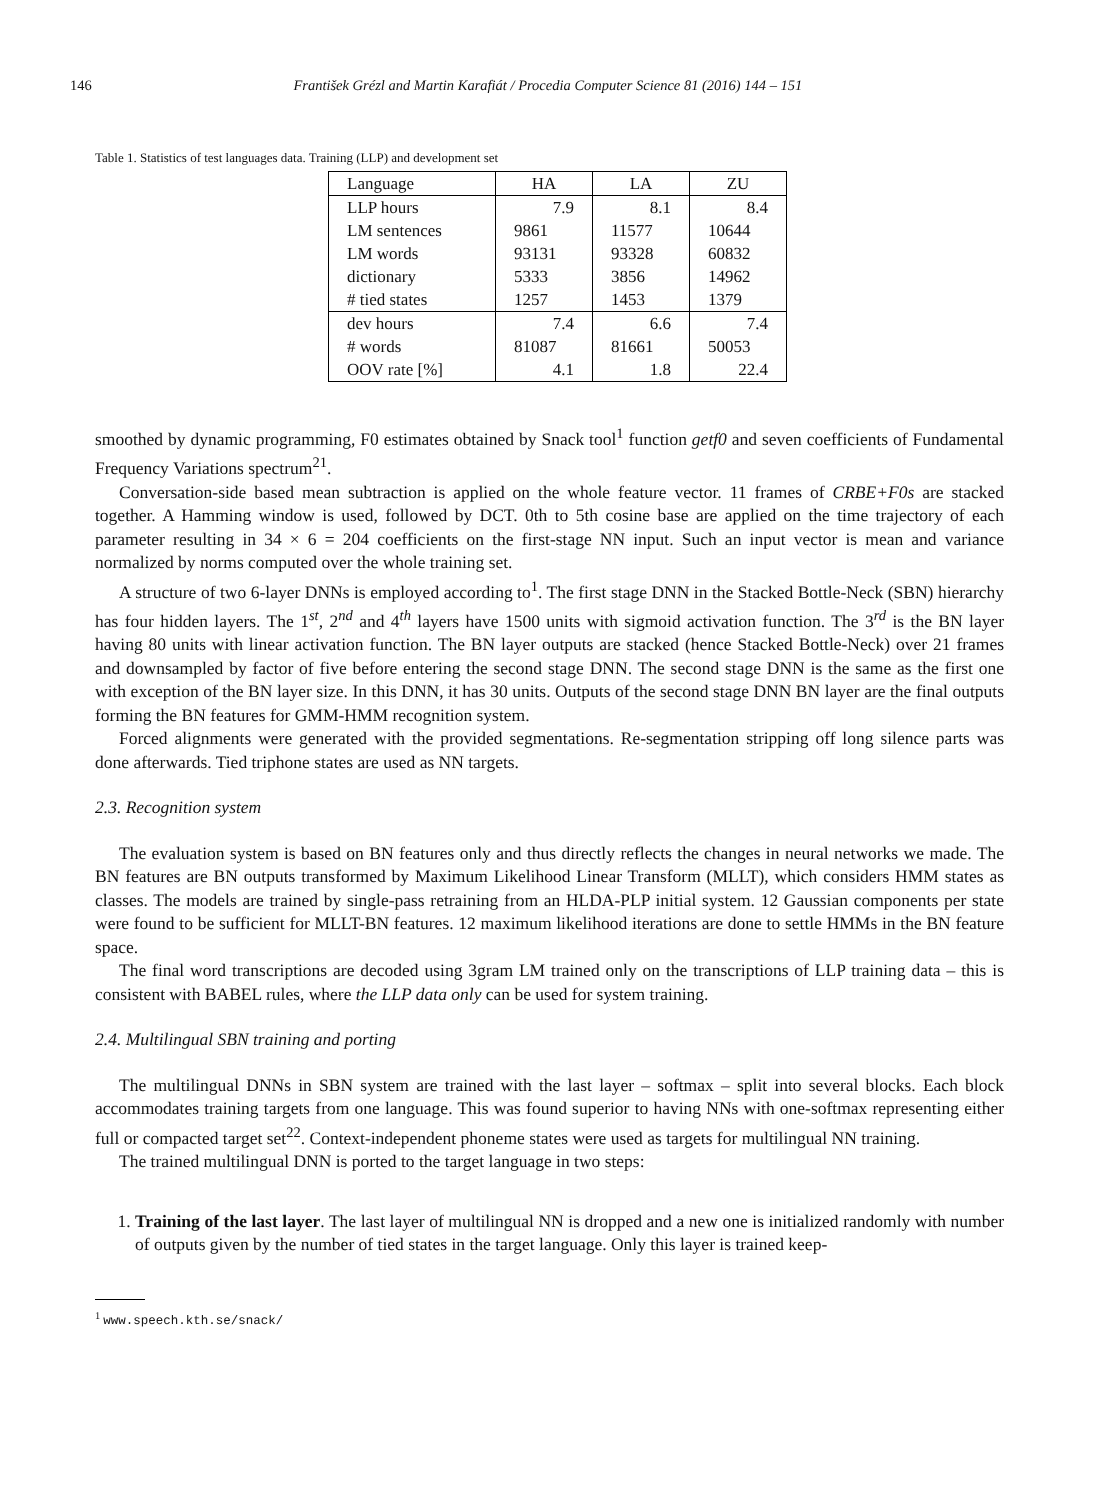146 František Grézl and Martin Karafiát / Procedia Computer Science 81 (2016) 144 – 151
Table 1. Statistics of test languages data. Training (LLP) and development set
| Language | HA | LA | ZU |
| LLP hours | 7.9 | 8.1 | 8.4 |
| LM sentences | 9861 | 11577 | 10644 |
| LM words | 93131 | 93328 | 60832 |
| dictionary | 5333 | 3856 | 14962 |
| # tied states | 1257 | 1453 | 1379 |
| dev hours | 7.4 | 6.6 | 7.4 |
| # words | 81087 | 81661 | 50053 |
| OOV rate [%] | 4.1 | 1.8 | 22.4 |
smoothed by dynamic programming, F0 estimates obtained by Snack tool<sup>1</sup> function getf0 and seven coefficients of Fundamental Frequency Variations spectrum<sup>21</sup>.
Conversation-side based mean subtraction is applied on the whole feature vector. 11 frames of CRBE+F0s are stacked together. A Hamming window is used, followed by DCT. 0th to 5th cosine base are applied on the time trajectory of each parameter resulting in 34 × 6 = 204 coefficients on the first-stage NN input. Such an input vector is mean and variance normalized by norms computed over the whole training set.
A structure of two 6-layer DNNs is employed according to<sup>1</sup>. The first stage DNN in the Stacked Bottle-Neck (SBN) hierarchy has four hidden layers. The 1<sup>st</sup>, 2<sup>nd</sup> and 4<sup>th</sup> layers have 1500 units with sigmoid activation function. The 3<sup>rd</sup> is the BN layer having 80 units with linear activation function. The BN layer outputs are stacked (hence Stacked Bottle-Neck) over 21 frames and downsampled by factor of five before entering the second stage DNN. The second stage DNN is the same as the first one with exception of the BN layer size. In this DNN, it has 30 units. Outputs of the second stage DNN BN layer are the final outputs forming the BN features for GMM-HMM recognition system.
Forced alignments were generated with the provided segmentations. Re-segmentation stripping off long silence parts was done afterwards. Tied triphone states are used as NN targets.
2.3. Recognition system
The evaluation system is based on BN features only and thus directly reflects the changes in neural networks we made. The BN features are BN outputs transformed by Maximum Likelihood Linear Transform (MLLT), which considers HMM states as classes. The models are trained by single-pass retraining from an HLDA-PLP initial system. 12 Gaussian components per state were found to be sufficient for MLLT-BN features. 12 maximum likelihood iterations are done to settle HMMs in the BN feature space.
The final word transcriptions are decoded using 3gram LM trained only on the transcriptions of LLP training data – this is consistent with BABEL rules, where the LLP data only can be used for system training.
2.4. Multilingual SBN training and porting
The multilingual DNNs in SBN system are trained with the last layer – softmax – split into several blocks. Each block accommodates training targets from one language. This was found superior to having NNs with one-softmax representing either full or compacted target set<sup>22</sup>. Context-independent phoneme states were used as targets for multilingual NN training.
The trained multilingual DNN is ported to the target language in two steps:
1. Training of the last layer. The last layer of multilingual NN is dropped and a new one is initialized randomly with number of outputs given by the number of tied states in the target language. Only this layer is trained keep-
<sup>1</sup> www.speech.kth.se/snack/